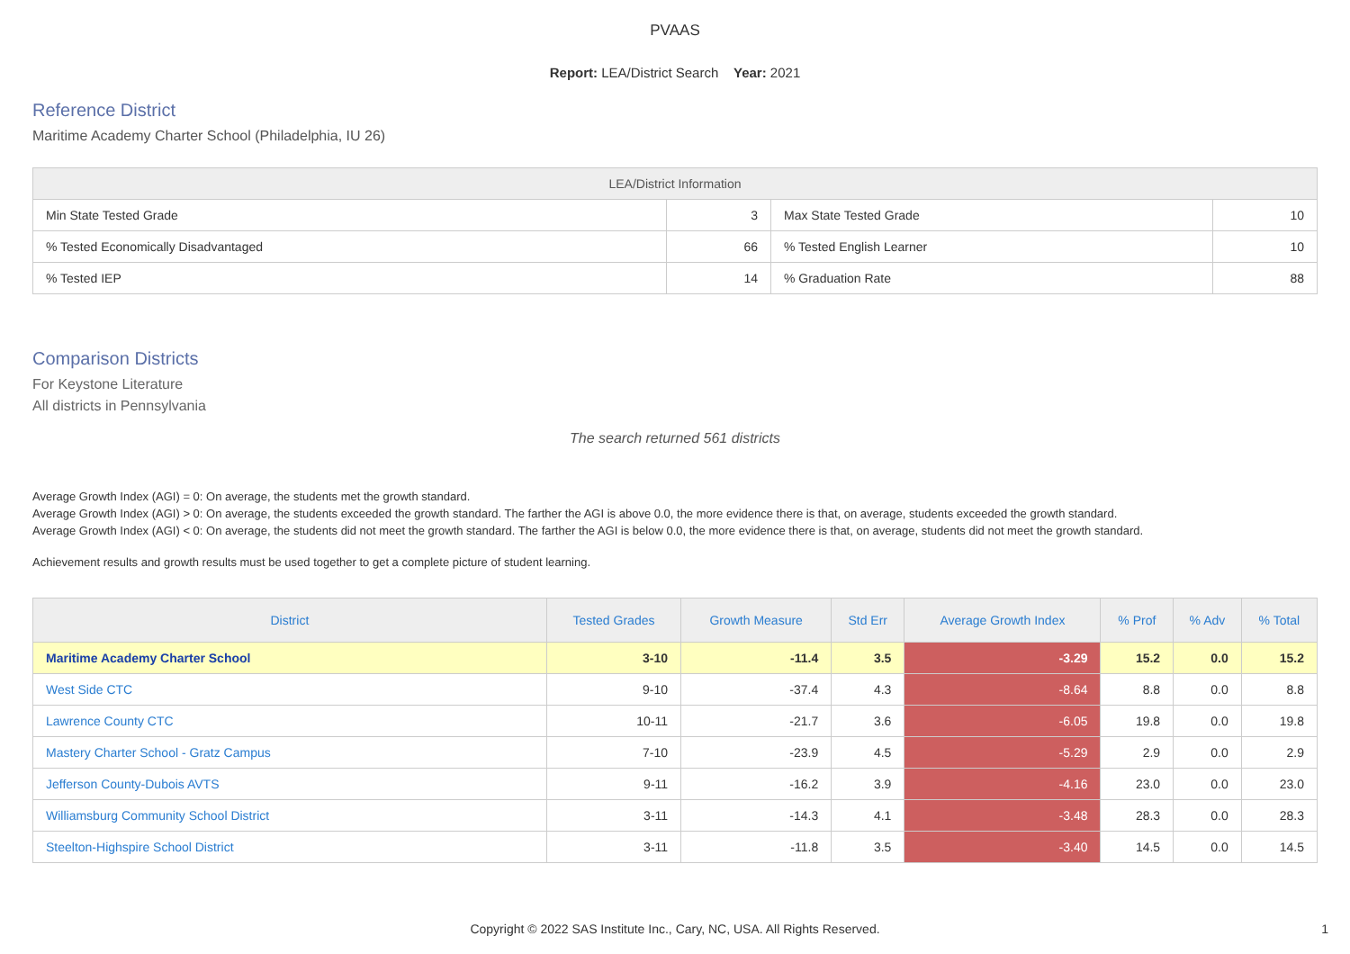PVAAS
Report: LEA/District Search Year: 2021
Reference District
Maritime Academy Charter School (Philadelphia, IU 26)
| LEA/District Information | | | |
| --- | --- | --- | --- |
| Min State Tested Grade | 3 | Max State Tested Grade | 10 |
| % Tested Economically Disadvantaged | 66 | % Tested English Learner | 10 |
| % Tested IEP | 14 | % Graduation Rate | 88 |
Comparison Districts
For Keystone Literature
All districts in Pennsylvania
The search returned 561 districts
Average Growth Index (AGI) = 0: On average, the students met the growth standard.
Average Growth Index (AGI) > 0: On average, the students exceeded the growth standard. The farther the AGI is above 0.0, the more evidence there is that, on average, students exceeded the growth standard.
Average Growth Index (AGI) < 0: On average, the students did not meet the growth standard. The farther the AGI is below 0.0, the more evidence there is that, on average, students did not meet the growth standard.
Achievement results and growth results must be used together to get a complete picture of student learning.
| District | Tested Grades | Growth Measure | Std Err | Average Growth Index | % Prof | % Adv | % Total |
| --- | --- | --- | --- | --- | --- | --- | --- |
| Maritime Academy Charter School | 3-10 | -11.4 | 3.5 | -3.29 | 15.2 | 0.0 | 15.2 |
| West Side CTC | 9-10 | -37.4 | 4.3 | -8.64 | 8.8 | 0.0 | 8.8 |
| Lawrence County CTC | 10-11 | -21.7 | 3.6 | -6.05 | 19.8 | 0.0 | 19.8 |
| Mastery Charter School - Gratz Campus | 7-10 | -23.9 | 4.5 | -5.29 | 2.9 | 0.0 | 2.9 |
| Jefferson County-Dubois AVTS | 9-11 | -16.2 | 3.9 | -4.16 | 23.0 | 0.0 | 23.0 |
| Williamsburg Community School District | 3-11 | -14.3 | 4.1 | -3.48 | 28.3 | 0.0 | 28.3 |
| Steelton-Highspire School District | 3-11 | -11.8 | 3.5 | -3.40 | 14.5 | 0.0 | 14.5 |
Copyright © 2022 SAS Institute Inc., Cary, NC, USA. All Rights Reserved.
1